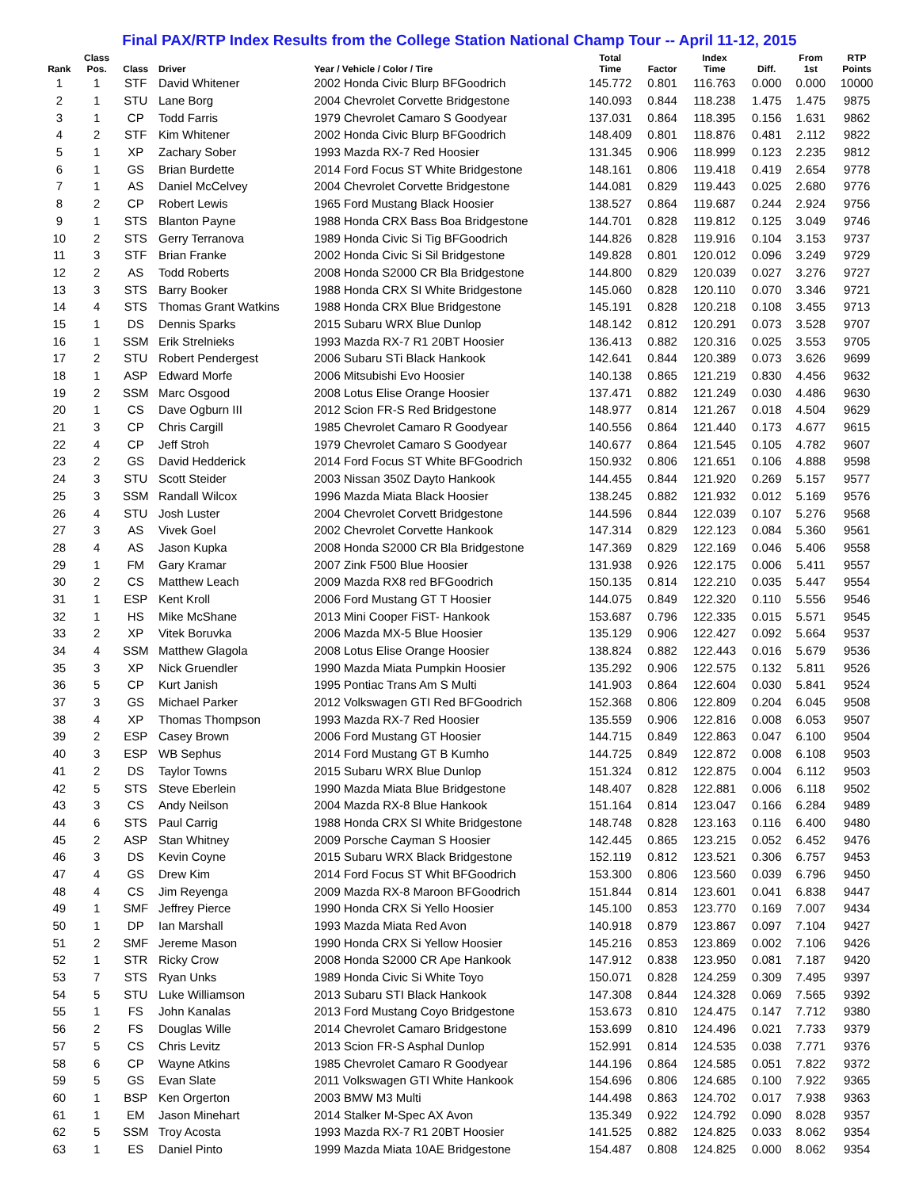Final PAX/RTP Index Results from the College Station National Champ Tour -- April 11-12, 2015
| Rank | Class Pos. | Class | Driver | Year / Vehicle / Color / Tire | Total Time | Factor | Index Time | Diff. | From 1st | RTP Points |
| --- | --- | --- | --- | --- | --- | --- | --- | --- | --- | --- |
| 1 | 1 | STF | David Whitener | 2002 Honda Civic Blurp BFGoodrich | 145.772 | 0.801 | 116.763 | 0.000 | 0.000 | 10000 |
| 2 | 1 | STU | Lane Borg | 2004 Chevrolet Corvette Bridgestone | 140.093 | 0.844 | 118.238 | 1.475 | 1.475 | 9875 |
| 3 | 1 | CP | Todd Farris | 1979 Chevrolet Camaro S Goodyear | 137.031 | 0.864 | 118.395 | 0.156 | 1.631 | 9862 |
| 4 | 2 | STF | Kim Whitener | 2002 Honda Civic Blurp BFGoodrich | 148.409 | 0.801 | 118.876 | 0.481 | 2.112 | 9822 |
| 5 | 1 | XP | Zachary Sober | 1993 Mazda RX-7 Red Hoosier | 131.345 | 0.906 | 118.999 | 0.123 | 2.235 | 9812 |
| 6 | 1 | GS | Brian Burdette | 2014 Ford Focus ST White Bridgestone | 148.161 | 0.806 | 119.418 | 0.419 | 2.654 | 9778 |
| 7 | 1 | AS | Daniel McCelvey | 2004 Chevrolet Corvette Bridgestone | 144.081 | 0.829 | 119.443 | 0.025 | 2.680 | 9776 |
| 8 | 2 | CP | Robert Lewis | 1965 Ford Mustang Black Hoosier | 138.527 | 0.864 | 119.687 | 0.244 | 2.924 | 9756 |
| 9 | 1 | STS | Blanton Payne | 1988 Honda CRX Bass Boa Bridgestone | 144.701 | 0.828 | 119.812 | 0.125 | 3.049 | 9746 |
| 10 | 2 | STS | Gerry Terranova | 1989 Honda Civic Si Tig BFGoodrich | 144.826 | 0.828 | 119.916 | 0.104 | 3.153 | 9737 |
| 11 | 3 | STF | Brian Franke | 2002 Honda Civic Si Sil Bridgestone | 149.828 | 0.801 | 120.012 | 0.096 | 3.249 | 9729 |
| 12 | 2 | AS | Todd Roberts | 2008 Honda S2000 CR Bla Bridgestone | 144.800 | 0.829 | 120.039 | 0.027 | 3.276 | 9727 |
| 13 | 3 | STS | Barry Booker | 1988 Honda CRX SI White Bridgestone | 145.060 | 0.828 | 120.110 | 0.070 | 3.346 | 9721 |
| 14 | 4 | STS | Thomas Grant Watkins | 1988 Honda CRX Blue Bridgestone | 145.191 | 0.828 | 120.218 | 0.108 | 3.455 | 9713 |
| 15 | 1 | DS | Dennis Sparks | 2015 Subaru WRX Blue Dunlop | 148.142 | 0.812 | 120.291 | 0.073 | 3.528 | 9707 |
| 16 | 1 | SSM | Erik Strelnieks | 1993 Mazda RX-7 R1 20BT Hoosier | 136.413 | 0.882 | 120.316 | 0.025 | 3.553 | 9705 |
| 17 | 2 | STU | Robert Pendergest | 2006 Subaru STi Black Hankook | 142.641 | 0.844 | 120.389 | 0.073 | 3.626 | 9699 |
| 18 | 1 | ASP | Edward Morfe | 2006 Mitsubishi Evo Hoosier | 140.138 | 0.865 | 121.219 | 0.830 | 4.456 | 9632 |
| 19 | 2 | SSM | Marc Osgood | 2008 Lotus Elise Orange Hoosier | 137.471 | 0.882 | 121.249 | 0.030 | 4.486 | 9630 |
| 20 | 1 | CS | Dave Ogburn III | 2012 Scion FR-S Red Bridgestone | 148.977 | 0.814 | 121.267 | 0.018 | 4.504 | 9629 |
| 21 | 3 | CP | Chris Cargill | 1985 Chevrolet Camaro R Goodyear | 140.556 | 0.864 | 121.440 | 0.173 | 4.677 | 9615 |
| 22 | 4 | CP | Jeff Stroh | 1979 Chevrolet Camaro S Goodyear | 140.677 | 0.864 | 121.545 | 0.105 | 4.782 | 9607 |
| 23 | 2 | GS | David Hedderick | 2014 Ford Focus ST White BFGoodrich | 150.932 | 0.806 | 121.651 | 0.106 | 4.888 | 9598 |
| 24 | 3 | STU | Scott Steider | 2003 Nissan 350Z Dayto Hankook | 144.455 | 0.844 | 121.920 | 0.269 | 5.157 | 9577 |
| 25 | 3 | SSM | Randall Wilcox | 1996 Mazda Miata Black Hoosier | 138.245 | 0.882 | 121.932 | 0.012 | 5.169 | 9576 |
| 26 | 4 | STU | Josh Luster | 2004 Chevrolet Corvett Bridgestone | 144.596 | 0.844 | 122.039 | 0.107 | 5.276 | 9568 |
| 27 | 3 | AS | Vivek Goel | 2002 Chevrolet Corvette Hankook | 147.314 | 0.829 | 122.123 | 0.084 | 5.360 | 9561 |
| 28 | 4 | AS | Jason Kupka | 2008 Honda S2000 CR Bla Bridgestone | 147.369 | 0.829 | 122.169 | 0.046 | 5.406 | 9558 |
| 29 | 1 | FM | Gary Kramar | 2007 Zink F500 Blue Hoosier | 131.938 | 0.926 | 122.175 | 0.006 | 5.411 | 9557 |
| 30 | 2 | CS | Matthew Leach | 2009 Mazda RX8 red BFGoodrich | 150.135 | 0.814 | 122.210 | 0.035 | 5.447 | 9554 |
| 31 | 1 | ESP | Kent Kroll | 2006 Ford Mustang GT T Hoosier | 144.075 | 0.849 | 122.320 | 0.110 | 5.556 | 9546 |
| 32 | 1 | HS | Mike McShane | 2013 Mini Cooper FiST- Hankook | 153.687 | 0.796 | 122.335 | 0.015 | 5.571 | 9545 |
| 33 | 2 | XP | Vitek Boruvka | 2006 Mazda MX-5 Blue Hoosier | 135.129 | 0.906 | 122.427 | 0.092 | 5.664 | 9537 |
| 34 | 4 | SSM | Matthew Glagola | 2008 Lotus Elise Orange Hoosier | 138.824 | 0.882 | 122.443 | 0.016 | 5.679 | 9536 |
| 35 | 3 | XP | Nick Gruendler | 1990 Mazda Miata Pumpkin Hoosier | 135.292 | 0.906 | 122.575 | 0.132 | 5.811 | 9526 |
| 36 | 5 | CP | Kurt Janish | 1995 Pontiac Trans Am S Multi | 141.903 | 0.864 | 122.604 | 0.030 | 5.841 | 9524 |
| 37 | 3 | GS | Michael Parker | 2012 Volkswagen GTI Red BFGoodrich | 152.368 | 0.806 | 122.809 | 0.204 | 6.045 | 9508 |
| 38 | 4 | XP | Thomas Thompson | 1993 Mazda RX-7 Red Hoosier | 135.559 | 0.906 | 122.816 | 0.008 | 6.053 | 9507 |
| 39 | 2 | ESP | Casey Brown | 2006 Ford Mustang GT Hoosier | 144.715 | 0.849 | 122.863 | 0.047 | 6.100 | 9504 |
| 40 | 3 | ESP | WB Sephus | 2014 Ford Mustang GT B Kumho | 144.725 | 0.849 | 122.872 | 0.008 | 6.108 | 9503 |
| 41 | 2 | DS | Taylor Towns | 2015 Subaru WRX Blue Dunlop | 151.324 | 0.812 | 122.875 | 0.004 | 6.112 | 9503 |
| 42 | 5 | STS | Steve Eberlein | 1990 Mazda Miata Blue Bridgestone | 148.407 | 0.828 | 122.881 | 0.006 | 6.118 | 9502 |
| 43 | 3 | CS | Andy Neilson | 2004 Mazda RX-8 Blue Hankook | 151.164 | 0.814 | 123.047 | 0.166 | 6.284 | 9489 |
| 44 | 6 | STS | Paul Carrig | 1988 Honda CRX SI White Bridgestone | 148.748 | 0.828 | 123.163 | 0.116 | 6.400 | 9480 |
| 45 | 2 | ASP | Stan Whitney | 2009 Porsche Cayman S Hoosier | 142.445 | 0.865 | 123.215 | 0.052 | 6.452 | 9476 |
| 46 | 3 | DS | Kevin Coyne | 2015 Subaru WRX Black Bridgestone | 152.119 | 0.812 | 123.521 | 0.306 | 6.757 | 9453 |
| 47 | 4 | GS | Drew Kim | 2014 Ford Focus ST Whit BFGoodrich | 153.300 | 0.806 | 123.560 | 0.039 | 6.796 | 9450 |
| 48 | 4 | CS | Jim Reyenga | 2009 Mazda RX-8 Maroon BFGoodrich | 151.844 | 0.814 | 123.601 | 0.041 | 6.838 | 9447 |
| 49 | 1 | SMF | Jeffrey Pierce | 1990 Honda CRX Si Yello Hoosier | 145.100 | 0.853 | 123.770 | 0.169 | 7.007 | 9434 |
| 50 | 1 | DP | Ian Marshall | 1993 Mazda Miata Red Avon | 140.918 | 0.879 | 123.867 | 0.097 | 7.104 | 9427 |
| 51 | 2 | SMF | Jereme Mason | 1990 Honda CRX Si Yellow Hoosier | 145.216 | 0.853 | 123.869 | 0.002 | 7.106 | 9426 |
| 52 | 1 | STR | Ricky Crow | 2008 Honda S2000 CR Ape Hankook | 147.912 | 0.838 | 123.950 | 0.081 | 7.187 | 9420 |
| 53 | 7 | STS | Ryan Unks | 1989 Honda Civic Si White Toyo | 150.071 | 0.828 | 124.259 | 0.309 | 7.495 | 9397 |
| 54 | 5 | STU | Luke Williamson | 2013 Subaru STI Black Hankook | 147.308 | 0.844 | 124.328 | 0.069 | 7.565 | 9392 |
| 55 | 1 | FS | John Kanalas | 2013 Ford Mustang Coyo Bridgestone | 153.673 | 0.810 | 124.475 | 0.147 | 7.712 | 9380 |
| 56 | 2 | FS | Douglas Wille | 2014 Chevrolet Camaro Bridgestone | 153.699 | 0.810 | 124.496 | 0.021 | 7.733 | 9379 |
| 57 | 5 | CS | Chris Levitz | 2013 Scion FR-S Asphal Dunlop | 152.991 | 0.814 | 124.535 | 0.038 | 7.771 | 9376 |
| 58 | 6 | CP | Wayne Atkins | 1985 Chevrolet Camaro R Goodyear | 144.196 | 0.864 | 124.585 | 0.051 | 7.822 | 9372 |
| 59 | 5 | GS | Evan Slate | 2011 Volkswagen GTI White Hankook | 154.696 | 0.806 | 124.685 | 0.100 | 7.922 | 9365 |
| 60 | 1 | BSP | Ken Orgerton | 2003 BMW M3 Multi | 144.498 | 0.863 | 124.702 | 0.017 | 7.938 | 9363 |
| 61 | 1 | EM | Jason Minehart | 2014 Stalker M-Spec AX Avon | 135.349 | 0.922 | 124.792 | 0.090 | 8.028 | 9357 |
| 62 | 5 | SSM | Troy Acosta | 1993 Mazda RX-7 R1 20BT Hoosier | 141.525 | 0.882 | 124.825 | 0.033 | 8.062 | 9354 |
| 63 | 1 | ES | Daniel Pinto | 1999 Mazda Miata 10AE Bridgestone | 154.487 | 0.808 | 124.825 | 0.000 | 8.062 | 9354 |